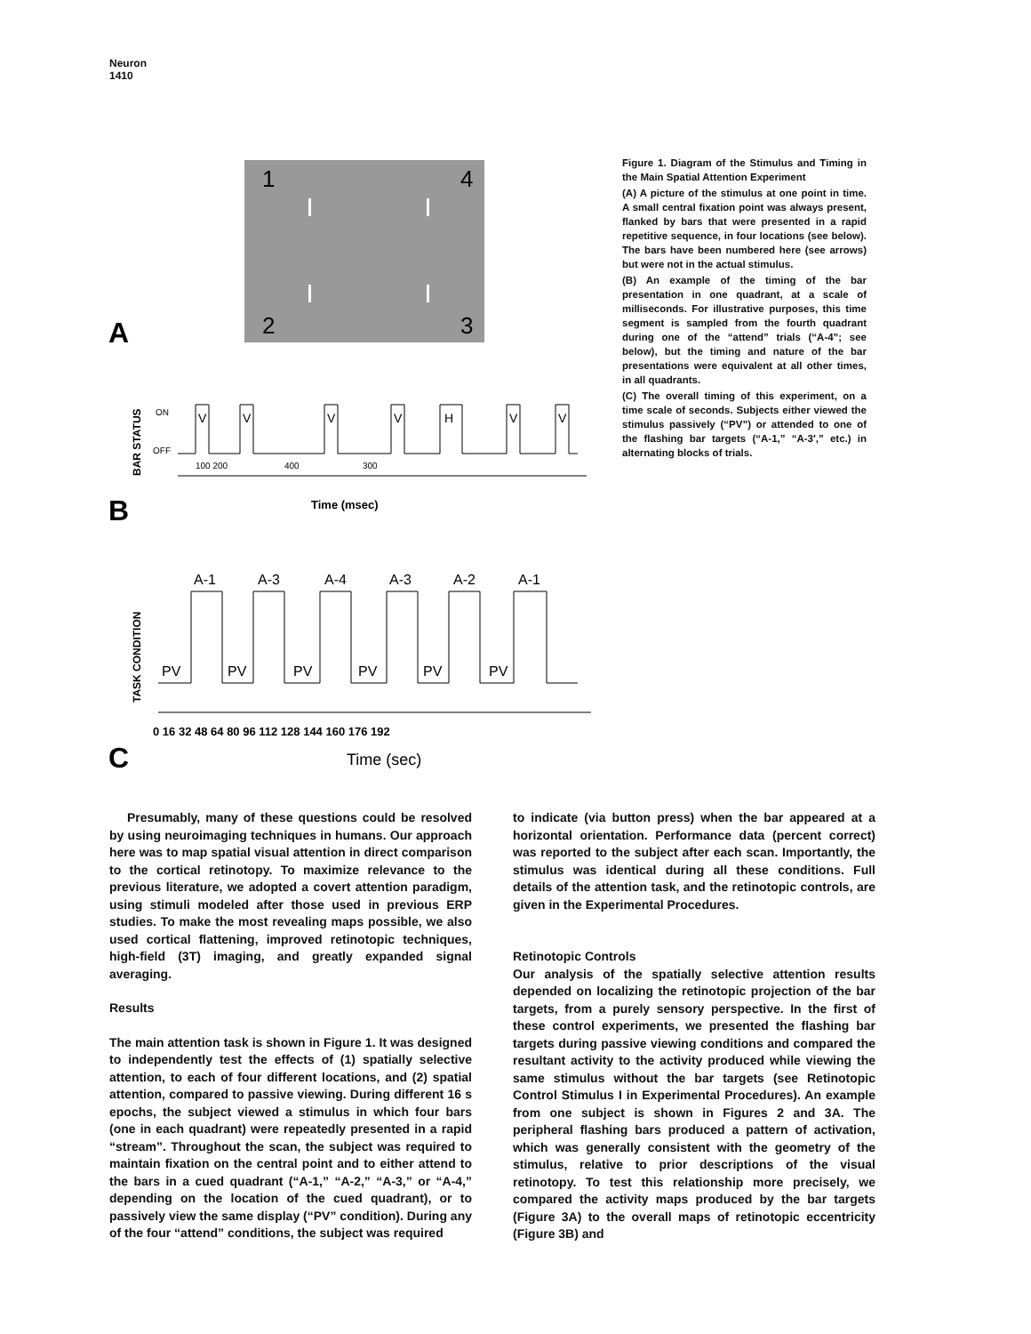Neuron
1410
1
4
2
3
A
BAR STATUS
ON
OFF
V
V
V
V
H
V
V
100 200
400
300
Time (msec)
B
TASK CONDITION
A-1
A-3
A-4
A-3
A-2
A-1
PV
PV
PV
PV
PV
PV
0 16 32 48 64 80 96 112 128 144 160 176 192
Time (sec)
C
Figure 1. Diagram of the Stimulus and Timing in the Main Spatial Attention Experiment
(A) A picture of the stimulus at one point in time. A small central fixation point was always present, flanked by bars that were presented in a rapid repetitive sequence, in four locations (see below). The bars have been numbered here (see arrows) but were not in the actual stimulus.
(B) An example of the timing of the bar presentation in one quadrant, at a scale of milliseconds. For illustrative purposes, this time segment is sampled from the fourth quadrant during one of the “attend” trials (“A-4”; see below), but the timing and nature of the bar presentations were equivalent at all other times, in all quadrants.
(C) The overall timing of this experiment, on a time scale of seconds. Subjects either viewed the stimulus passively (“PV”) or attended to one of the flashing bar targets (“A-1,” “A-3′,” etc.) in alternating blocks of trials.
Presumably, many of these questions could be resolved by using neuroimaging techniques in humans. Our approach here was to map spatial visual attention in direct comparison to the cortical retinotopy. To maximize relevance to the previous literature, we adopted a covert attention paradigm, using stimuli modeled after those used in previous ERP studies. To make the most revealing maps possible, we also used cortical flattening, improved retinotopic techniques, high-field (3T) imaging, and greatly expanded signal averaging.
Results
The main attention task is shown in Figure 1. It was designed to independently test the effects of (1) spatially selective attention, to each of four different locations, and (2) spatial attention, compared to passive viewing. During different 16 s epochs, the subject viewed a stimulus in which four bars (one in each quadrant) were repeatedly presented in a rapid “stream”. Throughout the scan, the subject was required to maintain fixation on the central point and to either attend to the bars in a cued quadrant (“A-1,” “A-2,” “A-3,” or “A-4,” depending on the location of the cued quadrant), or to passively view the same display (“PV” condition). During any of the four “attend” conditions, the subject was required
to indicate (via button press) when the bar appeared at a horizontal orientation. Performance data (percent correct) was reported to the subject after each scan. Importantly, the stimulus was identical during all these conditions. Full details of the attention task, and the retinotopic controls, are given in the Experimental Procedures.
Retinotopic Controls
Our analysis of the spatially selective attention results depended on localizing the retinotopic projection of the bar targets, from a purely sensory perspective. In the first of these control experiments, we presented the flashing bar targets during passive viewing conditions and compared the resultant activity to the activity produced while viewing the same stimulus without the bar targets (see Retinotopic Control Stimulus I in Experimental Procedures). An example from one subject is shown in Figures 2 and 3A. The peripheral flashing bars produced a pattern of activation, which was generally consistent with the geometry of the stimulus, relative to prior descriptions of the visual retinotopy. To test this relationship more precisely, we compared the activity maps produced by the bar targets (Figure 3A) to the overall maps of retinotopic eccentricity (Figure 3B) and